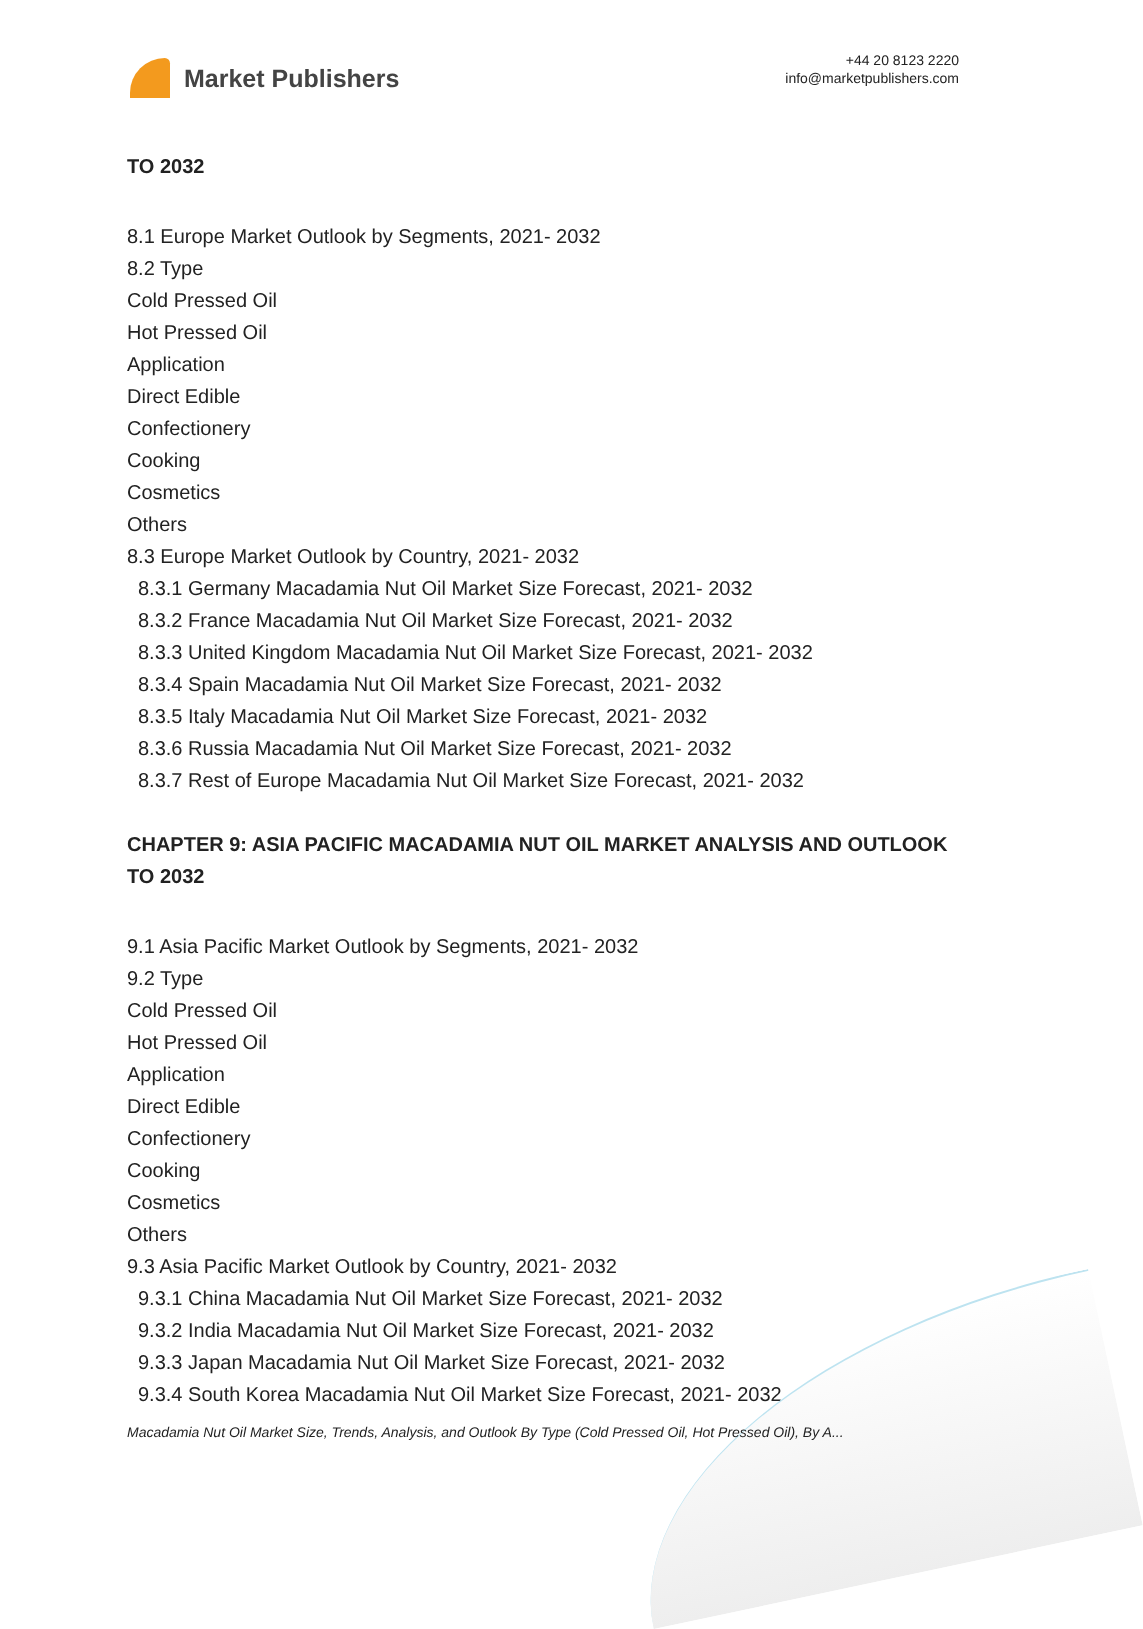Market Publishers
+44 20 8123 2220
info@marketpublishers.com
TO 2032
8.1 Europe Market Outlook by Segments, 2021- 2032
8.2 Type
Cold Pressed Oil
Hot Pressed Oil
Application
Direct Edible
Confectionery
Cooking
Cosmetics
Others
8.3 Europe Market Outlook by Country, 2021- 2032
8.3.1 Germany Macadamia Nut Oil Market Size Forecast, 2021- 2032
8.3.2 France Macadamia Nut Oil Market Size Forecast, 2021- 2032
8.3.3 United Kingdom Macadamia Nut Oil Market Size Forecast, 2021- 2032
8.3.4 Spain Macadamia Nut Oil Market Size Forecast, 2021- 2032
8.3.5 Italy Macadamia Nut Oil Market Size Forecast, 2021- 2032
8.3.6 Russia Macadamia Nut Oil Market Size Forecast, 2021- 2032
8.3.7 Rest of Europe Macadamia Nut Oil Market Size Forecast, 2021- 2032
CHAPTER 9: ASIA PACIFIC MACADAMIA NUT OIL MARKET ANALYSIS AND OUTLOOK TO 2032
9.1 Asia Pacific Market Outlook by Segments, 2021- 2032
9.2 Type
Cold Pressed Oil
Hot Pressed Oil
Application
Direct Edible
Confectionery
Cooking
Cosmetics
Others
9.3 Asia Pacific Market Outlook by Country, 2021- 2032
9.3.1 China Macadamia Nut Oil Market Size Forecast, 2021- 2032
9.3.2 India Macadamia Nut Oil Market Size Forecast, 2021- 2032
9.3.3 Japan Macadamia Nut Oil Market Size Forecast, 2021- 2032
9.3.4 South Korea Macadamia Nut Oil Market Size Forecast, 2021- 2032
Macadamia Nut Oil Market Size, Trends, Analysis, and Outlook By Type (Cold Pressed Oil, Hot Pressed Oil), By A...